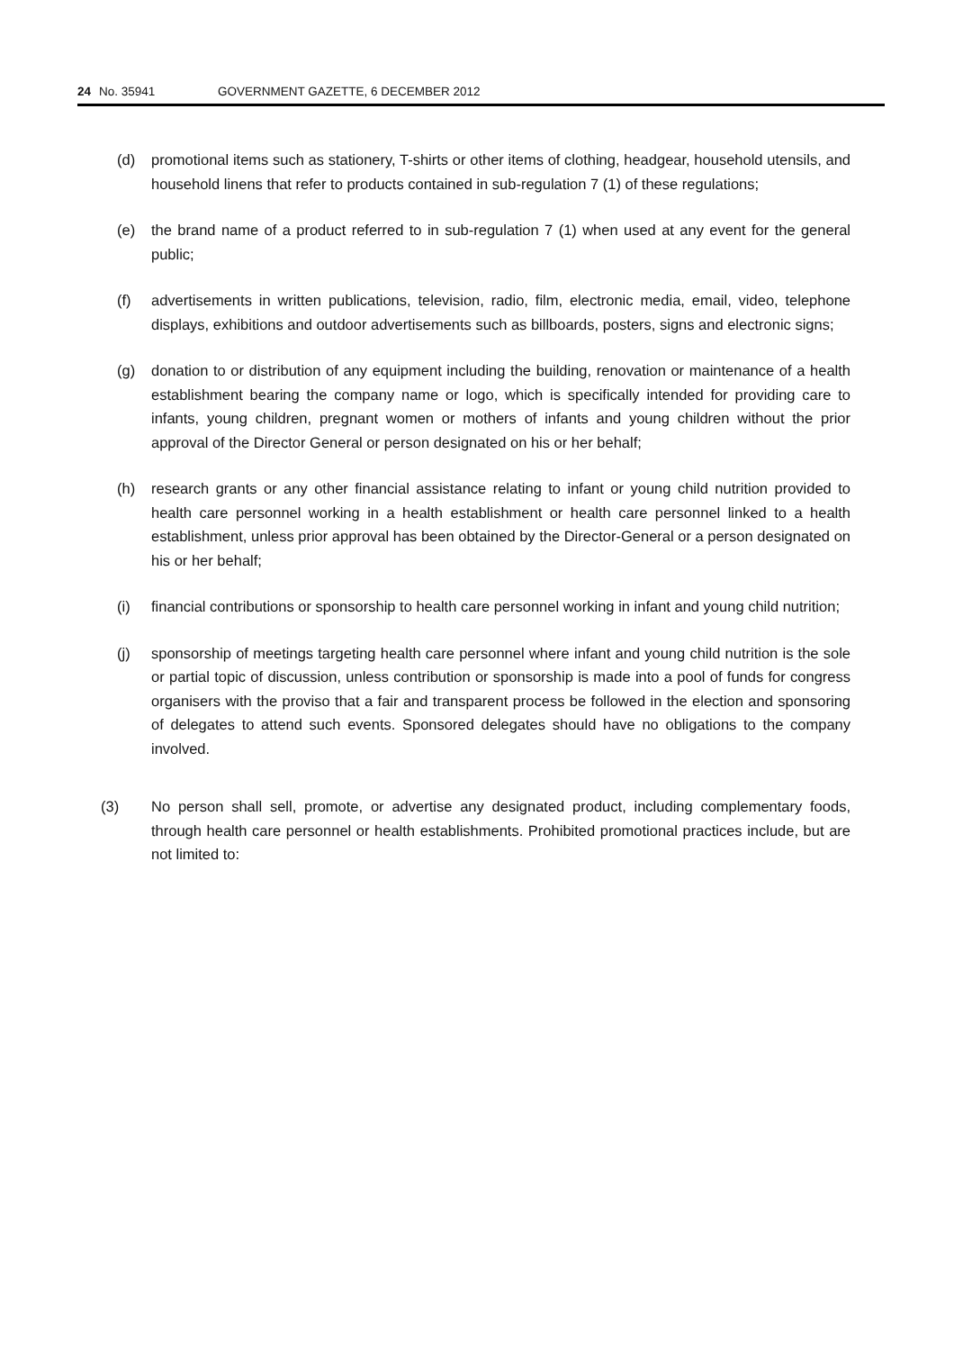24 No. 35941 GOVERNMENT GAZETTE, 6 DECEMBER 2012
(d) promotional items such as stationery, T-shirts or other items of clothing, headgear, household utensils, and household linens that refer to products contained in sub-regulation 7 (1) of these regulations;
(e) the brand name of a product referred to in sub-regulation 7 (1) when used at any event for the general public;
(f) advertisements in written publications, television, radio, film, electronic media, email, video, telephone displays, exhibitions and outdoor advertisements such as billboards, posters, signs and electronic signs;
(g) donation to or distribution of any equipment including the building, renovation or maintenance of a health establishment bearing the company name or logo, which is specifically intended for providing care to infants, young children, pregnant women or mothers of infants and young children without the prior approval of the Director General or person designated on his or her behalf;
(h) research grants or any other financial assistance relating to infant or young child nutrition provided to health care personnel working in a health establishment or health care personnel linked to a health establishment, unless prior approval has been obtained by the Director-General or a person designated on his or her behalf;
(i) financial contributions or sponsorship to health care personnel working in infant and young child nutrition;
(j) sponsorship of meetings targeting health care personnel where infant and young child nutrition is the sole or partial topic of discussion, unless contribution or sponsorship is made into a pool of funds for congress organisers with the proviso that a fair and transparent process be followed in the election and sponsoring of delegates to attend such events. Sponsored delegates should have no obligations to the company involved.
(3) No person shall sell, promote, or advertise any designated product, including complementary foods, through health care personnel or health establishments. Prohibited promotional practices include, but are not limited to: